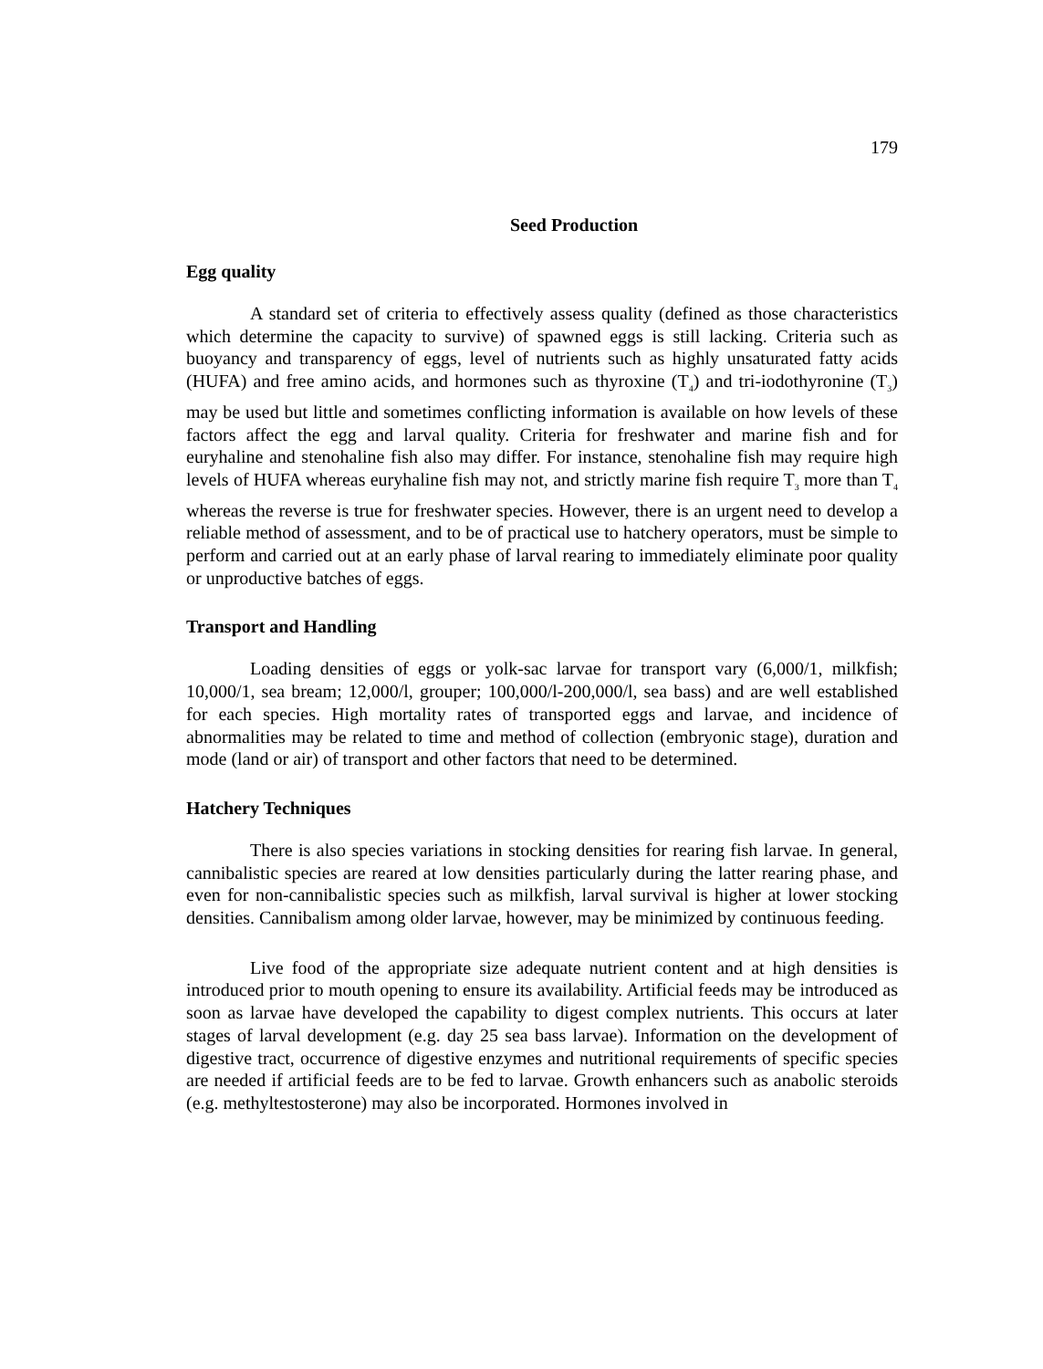179
Seed Production
Egg quality
A standard set of criteria to effectively assess quality (defined as those characteristics which determine the capacity to survive) of spawned eggs is still lacking. Criteria such as buoyancy and transparency of eggs, level of nutrients such as highly unsaturated fatty acids (HUFA) and free amino acids, and hormones such as thyroxine (T<sub>4</sub>) and tri-iodothyronine (T<sub>3</sub>) may be used but little and sometimes conflicting information is available on how levels of these factors affect the egg and larval quality. Criteria for freshwater and marine fish and for euryhaline and stenohaline fish also may differ. For instance, stenohaline fish may require high levels of HUFA whereas euryhaline fish may not, and strictly marine fish require T<sub>3</sub> more than T<sub>4</sub> whereas the reverse is true for freshwater species. However, there is an urgent need to develop a reliable method of assessment, and to be of practical use to hatchery operators, must be simple to perform and carried out at an early phase of larval rearing to immediately eliminate poor quality or unproductive batches of eggs.
Transport and Handling
Loading densities of eggs or yolk-sac larvae for transport vary (6,000/1, milkfish; 10,000/1, sea bream; 12,000/l, grouper; 100,000/l-200,000/l, sea bass) and are well established for each species. High mortality rates of transported eggs and larvae, and incidence of abnormalities may be related to time and method of collection (embryonic stage), duration and mode (land or air) of transport and other factors that need to be determined.
Hatchery Techniques
There is also species variations in stocking densities for rearing fish larvae. In general, cannibalistic species are reared at low densities particularly during the latter rearing phase, and even for non-cannibalistic species such as milkfish, larval survival is higher at lower stocking densities. Cannibalism among older larvae, however, may be minimized by continuous feeding.
Live food of the appropriate size adequate nutrient content and at high densities is introduced prior to mouth opening to ensure its availability. Artificial feeds may be introduced as soon as larvae have developed the capability to digest complex nutrients. This occurs at later stages of larval development (e.g. day 25 sea bass larvae). Information on the development of digestive tract, occurrence of digestive enzymes and nutritional requirements of specific species are needed if artificial feeds are to be fed to larvae. Growth enhancers such as anabolic steroids (e.g. methyltestosterone) may also be incorporated. Hormones involved in